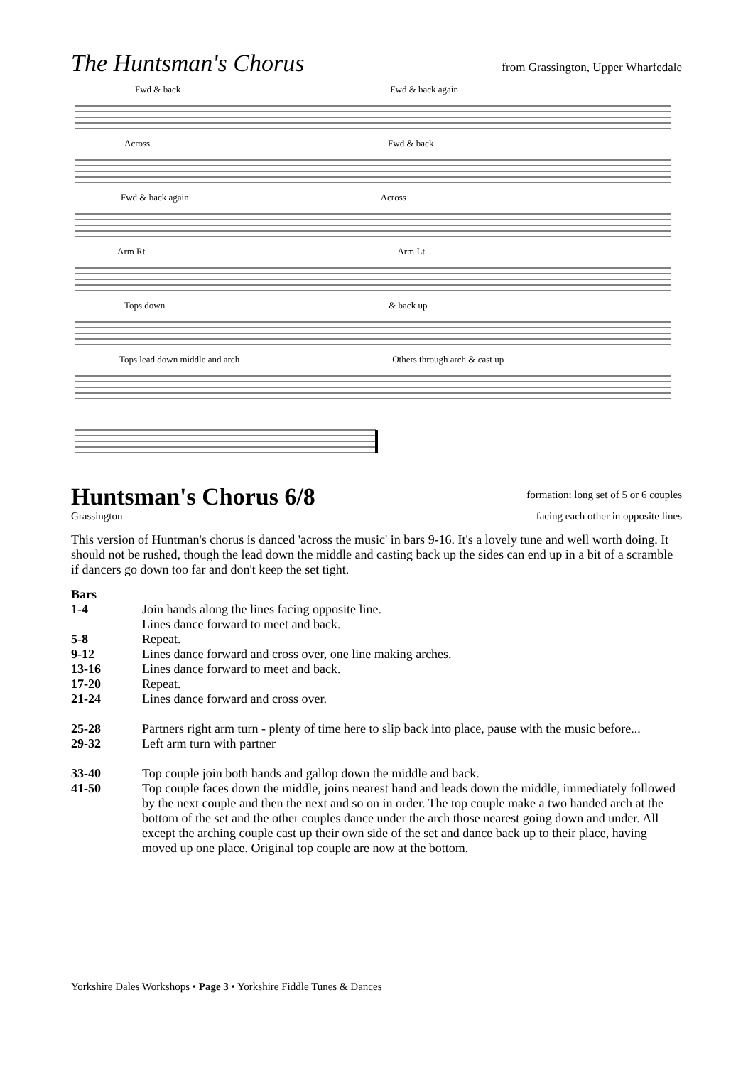The Huntsman's Chorus from Grassington, Upper Wharfedale
Fwd & back Fwd & back again
Across Fwd & back
Fwd & back again Across
Arm Rt Arm Lt
Tops down & back up
Tops lead down middle and arch Others through arch & cast up
Huntsman's Chorus 6/8
formation: long set of 5 or 6 couples
Grassington facing each other in opposite lines
This version of Huntman's chorus is danced 'across the music' in bars 9-16. It's a lovely tune and well worth doing. It should not be rushed, though the lead down the middle and casting back up the sides can end up in a bit of a scramble if dancers go down too far and don't keep the set tight.
| Bars | |
| 1-4 | Join hands along the lines facing opposite line. Lines dance forward to meet and back. |
| 5-8 | Repeat. |
| 9-12 | Lines dance forward and cross over, one line making arches. |
| 13-16 | Lines dance forward to meet and back. |
| 17-20 | Repeat. |
| 21-24 | Lines dance forward and cross over. |
| 25-28 | Partners right arm turn - plenty of time here to slip back into place, pause with the music before... |
| 29-32 | Left arm turn with partner |
| 33-40 | Top couple join both hands and gallop down the middle and back. |
| 41-50 | Top couple faces down the middle, joins nearest hand and leads down the middle, immediately followed by the next couple and then the next and so on in order. The top couple make a two handed arch at the bottom of the set and the other couples dance under the arch those nearest going down and under. All except the arching couple cast up their own side of the set and dance back up to their place, having moved up one place. Original top couple are now at the bottom. |
Yorkshire Dales Workshops • Page 3 • Yorkshire Fiddle Tunes & Dances